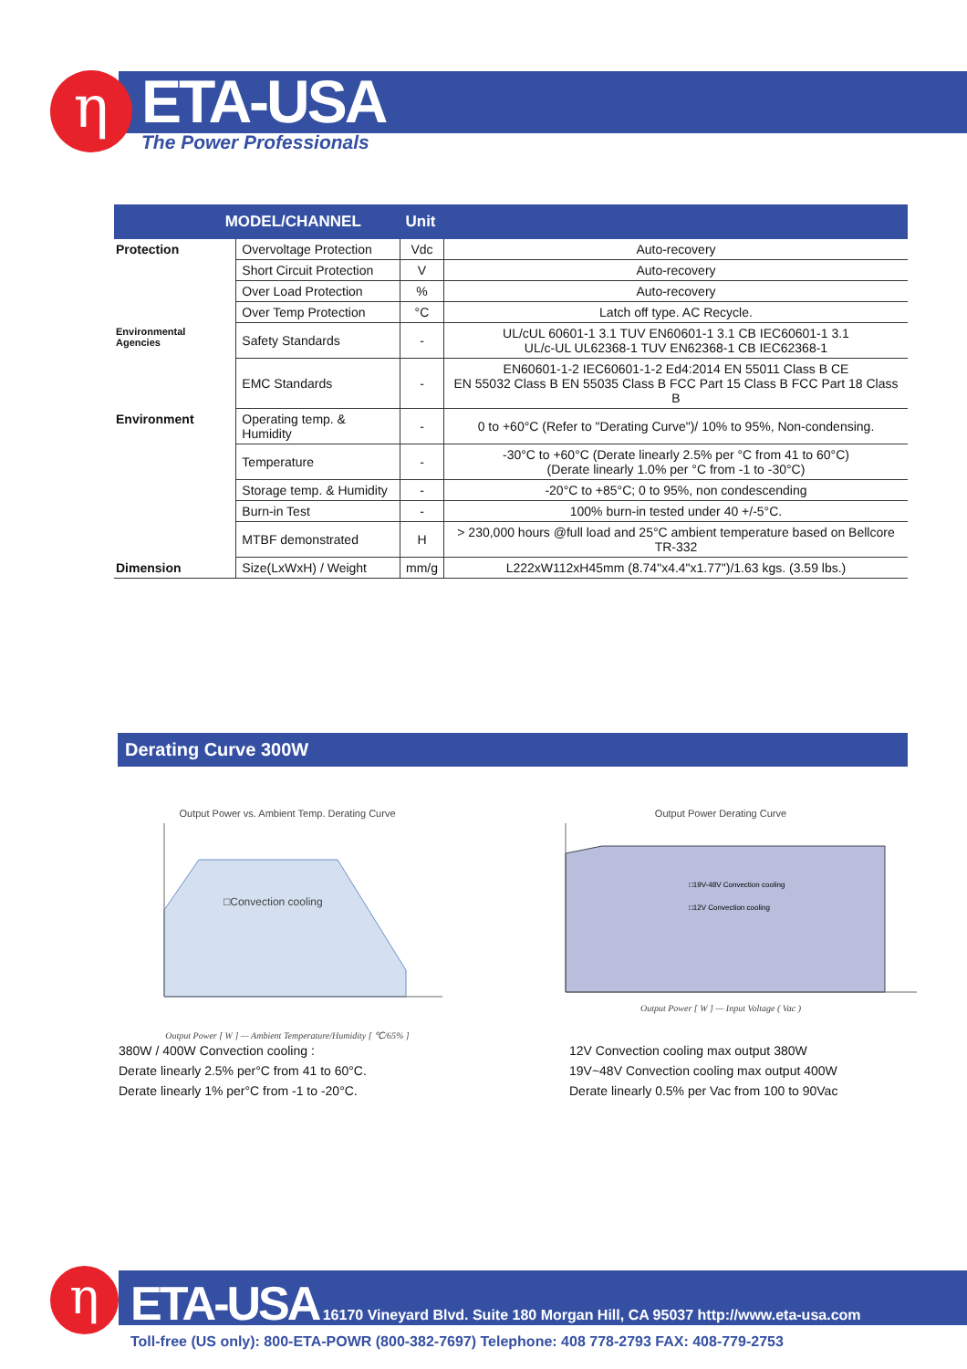η
ETA-USA
The Power Professionals
| MODEL/CHANNEL | | Unit | |
| --- | --- | --- | --- |
| Protection | Overvoltage Protection | Vdc | Auto-recovery |
| | Short Circuit Protection | V | Auto-recovery |
| | Over Load Protection | % | Auto-recovery |
| | Over Temp Protection | °C | Latch off type. AC Recycle. |
| Environmental Agencies | Safety Standards | - | UL/cUL 60601-1 3.1 TUV EN60601-1 3.1 CB IEC60601-1 3.1 UL/c-UL UL62368-1 TUV EN62368-1 CB IEC62368-1 |
| | EMC Standards | - | EN60601-1-2 IEC60601-1-2 Ed4:2014 EN 55011 Class B CE EN 55032 Class B EN 55035 Class B FCC Part 15 Class B FCC Part 18 Class B |
| Environment | Operating temp. & Humidity | - | 0 to +60°C (Refer to "Derating Curve")/ 10% to 95%, Non-condensing. |
| | Temperature | - | -30°C to +60°C (Derate linearly 2.5% per °C from 41 to 60°C) (Derate linearly 1.0% per °C from -1 to -30°C) |
| | Storage temp. & Humidity | - | -20°C to +85°C; 0 to 95%, non condescending |
| | Burn-in Test | - | 100% burn-in tested under 40 +/-5°C. |
| | MTBF demonstrated | H | > 230,000 hours @full load and 25°C ambient temperature based on Bellcore TR-332 |
| Dimension | Size(LxWxH) / Weight | mm/g | L222xW112xH45mm (8.74"x4.4"x1.77")/1.63 kgs. (3.59 lbs.) |
Derating Curve 300W
Output Power vs. Ambient Temp. Derating Curve
□Convection cooling
Output Power [ W ] — Ambient Temperature/Humidity [ ℃/65% ]
Output Power Derating Curve
□19V-48V Convection cooling
□12V Convection cooling
Output Power [ W ] — Input Voltage ( Vac )
380W / 400W Convection cooling :
Derate linearly 2.5% per°C from 41 to 60°C.
Derate linearly 1% per°C from -1 to -20°C.
12V Convection cooling max output 380W
19V~48V Convection cooling max output 400W
Derate linearly 0.5% per Vac from 100 to 90Vac
η
ETA-USA 16170 Vineyard Blvd. Suite 180 Morgan Hill, CA 95037 http://www.eta-usa.com
Toll-free (US only): 800-ETA-POWR (800-382-7697) Telephone: 408 778-2793 FAX: 408-779-2753